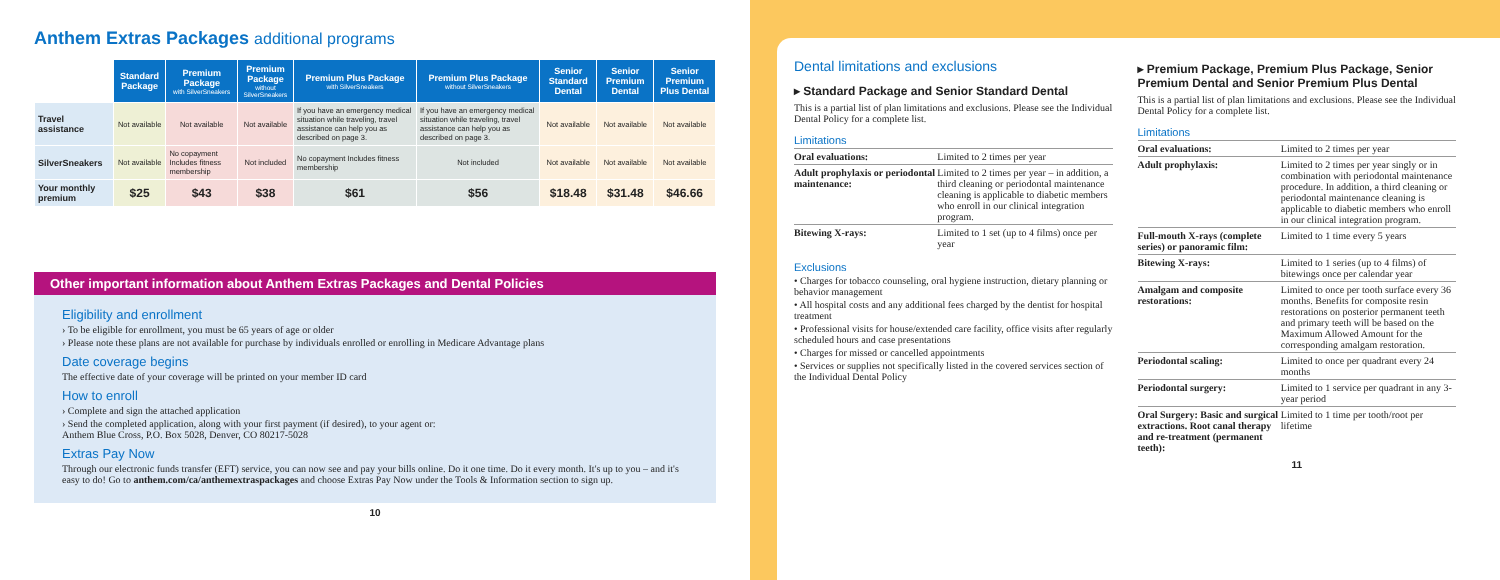Anthem Extras Packages additional programs
| | Standard Package | Premium Package with SilverSneakers | Premium Package without SilverSneakers | Premium Plus Package with SilverSneakers | Premium Plus Package without SilverSneakers | Senior Standard Dental | Senior Premium Dental | Senior Premium Plus Dental |
| Travel assistance | Not available | Not available | Not available | If you have an emergency medical situation while traveling, travel assistance can help you as described on page 3. | If you have an emergency medical situation while traveling, travel assistance can help you as described on page 3. | Not available | Not available | Not available |
| SilverSneakers | Not available | No copayment Includes fitness membership | Not included | No copayment Includes fitness membership | Not included | Not available | Not available | Not available |
| Your monthly premium | $25 | $43 | $38 | $61 | $56 | $18.48 | $31.48 | $46.66 |
Other important information about Anthem Extras Packages and Dental Policies
Eligibility and enrollment
› To be eligible for enrollment, you must be 65 years of age or older
› Please note these plans are not available for purchase by individuals enrolled or enrolling in Medicare Advantage plans
Date coverage begins
The effective date of your coverage will be printed on your member ID card
How to enroll
› Complete and sign the attached application
› Send the completed application, along with your first payment (if desired), to your agent or:
Anthem Blue Cross, P.O. Box 5028, Denver, CO 80217-5028
Extras Pay Now
Through our electronic funds transfer (EFT) service, you can now see and pay your bills online. Do it one time. Do it every month. It's up to you – and it's easy to do! Go to anthem.com/ca/anthemextraspackages and choose Extras Pay Now under the Tools & Information section to sign up.
10
Dental limitations and exclusions
▸ Standard Package and Senior Standard Dental
This is a partial list of plan limitations and exclusions. Please see the Individual Dental Policy for a complete list.
Limitations
| Oral evaluations: | Limited to 2 times per year |
| Adult prophylaxis or periodontal maintenance: | Limited to 2 times per year – in addition, a third cleaning or periodontal maintenance cleaning is applicable to diabetic members who enroll in our clinical integration program. |
| Bitewing X-rays: | Limited to 1 set (up to 4 films) once per year |
Exclusions
• Charges for tobacco counseling, oral hygiene instruction, dietary planning or behavior management
• All hospital costs and any additional fees charged by the dentist for hospital treatment
• Professional visits for house/extended care facility, office visits after regularly scheduled hours and case presentations
• Charges for missed or cancelled appointments
• Services or supplies not specifically listed in the covered services section of the Individual Dental Policy
▸ Premium Package, Premium Plus Package, Senior Premium Dental and Senior Premium Plus Dental
This is a partial list of plan limitations and exclusions. Please see the Individual Dental Policy for a complete list.
Limitations
| Oral evaluations: | Limited to 2 times per year |
| Adult prophylaxis: | Limited to 2 times per year singly or in combination with periodontal maintenance procedure. In addition, a third cleaning or periodontal maintenance cleaning is applicable to diabetic members who enroll in our clinical integration program. |
| Full-mouth X-rays (complete series) or panoramic film: | Limited to 1 time every 5 years |
| Bitewing X-rays: | Limited to 1 series (up to 4 films) of bitewings once per calendar year |
| Amalgam and composite restorations: | Limited to once per tooth surface every 36 months. Benefits for composite resin restorations on posterior permanent teeth and primary teeth will be based on the Maximum Allowed Amount for the corresponding amalgam restoration. |
| Periodontal scaling: | Limited to once per quadrant every 24 months |
| Periodontal surgery: | Limited to 1 service per quadrant in any 3-year period |
| Oral Surgery: Basic and surgical extractions. Root canal therapy and re-treatment (permanent teeth): | Limited to 1 time per tooth/root per lifetime |
11